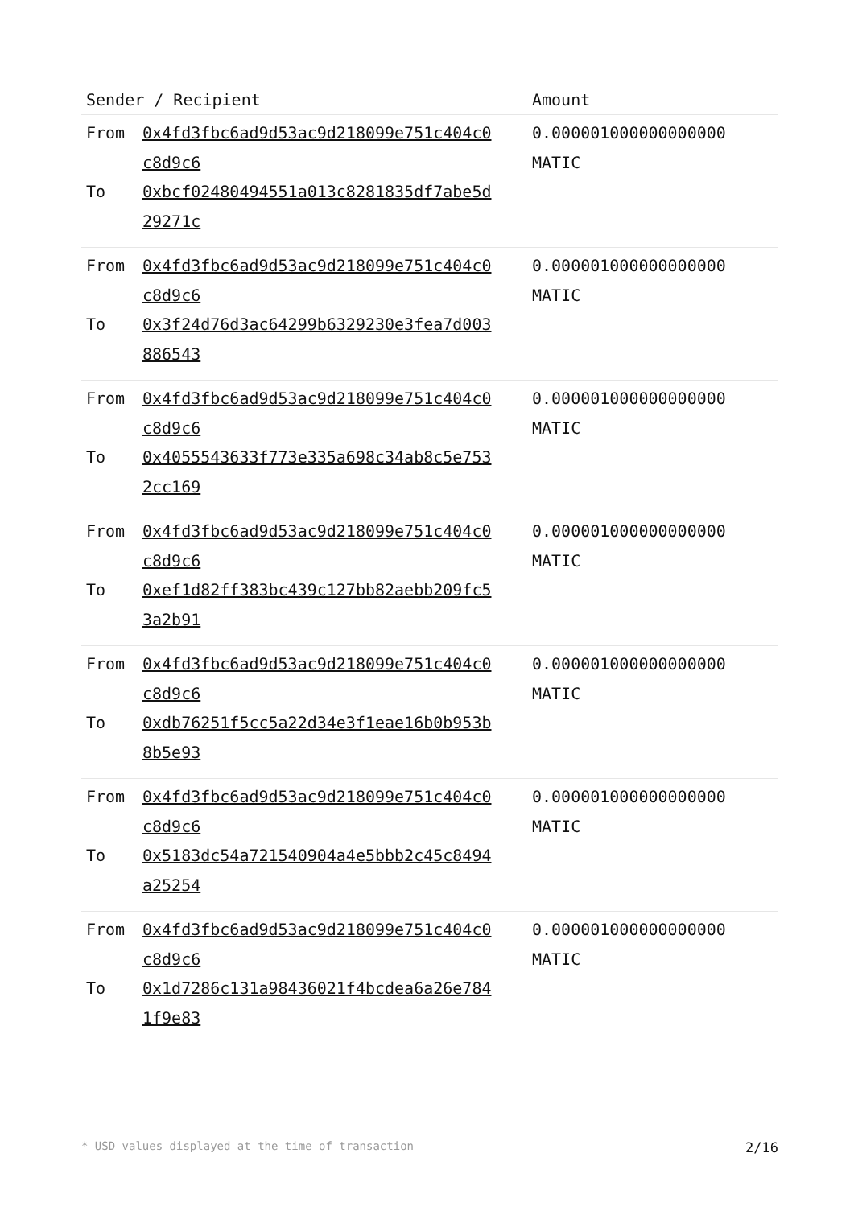| Sender / Recipient | | Amount |
| --- | --- | --- |
| From To | 0x4fd3fbc6ad9d53ac9d218099e751c404c0 c8d9c6 0xbcf02480494551a013c8281835df7abe5d 29271c | 0.000001000000000000 MATIC |
| From To | 0x4fd3fbc6ad9d53ac9d218099e751c404c0 c8d9c6 0x3f24d76d3ac64299b6329230e3fea7d003 886543 | 0.000001000000000000 MATIC |
| From To | 0x4fd3fbc6ad9d53ac9d218099e751c404c0 c8d9c6 0x4055543633f773e335a698c34ab8c5e753 2cc169 | 0.000001000000000000 MATIC |
| From To | 0x4fd3fbc6ad9d53ac9d218099e751c404c0 c8d9c6 0xef1d82ff383bc439c127bb82aebb209fc5 3a2b91 | 0.000001000000000000 MATIC |
| From To | 0x4fd3fbc6ad9d53ac9d218099e751c404c0 c8d9c6 0xdb76251f5cc5a22d34e3f1eae16b0b953b 8b5e93 | 0.000001000000000000 MATIC |
| From To | 0x4fd3fbc6ad9d53ac9d218099e751c404c0 c8d9c6 0x5183dc54a721540904a4e5bbb2c45c8494 a25254 | 0.000001000000000000 MATIC |
| From To | 0x4fd3fbc6ad9d53ac9d218099e751c404c0 c8d9c6 0x1d7286c131a98436021f4bcdea6a26e784 1f9e83 | 0.000001000000000000 MATIC |
* USD values displayed at the time of transaction 2/16